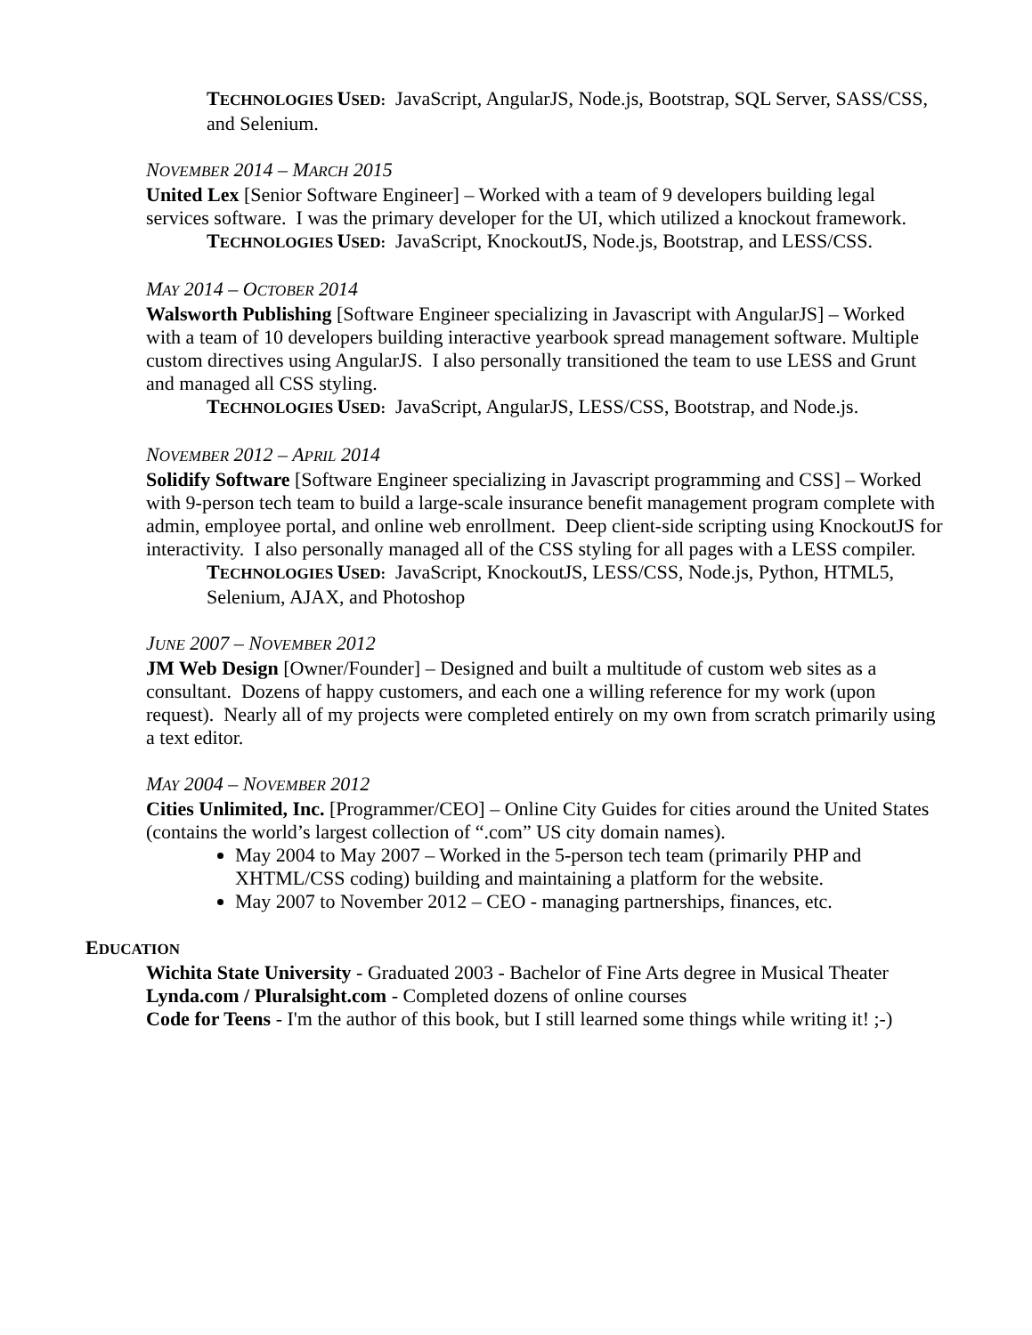TECHNOLOGIES USED: JavaScript, AngularJS, Node.js, Bootstrap, SQL Server, SASS/CSS, and Selenium.
NOVEMBER 2014 – MARCH 2015
United Lex [Senior Software Engineer] – Worked with a team of 9 developers building legal services software. I was the primary developer for the UI, which utilized a knockout framework.
TECHNOLOGIES USED: JavaScript, KnockoutJS, Node.js, Bootstrap, and LESS/CSS.
MAY 2014 – OCTOBER 2014
Walsworth Publishing [Software Engineer specializing in Javascript with AngularJS] – Worked with a team of 10 developers building interactive yearbook spread management software. Multiple custom directives using AngularJS. I also personally transitioned the team to use LESS and Grunt and managed all CSS styling.
TECHNOLOGIES USED: JavaScript, AngularJS, LESS/CSS, Bootstrap, and Node.js.
NOVEMBER 2012 – APRIL 2014
Solidify Software [Software Engineer specializing in Javascript programming and CSS] – Worked with 9-person tech team to build a large-scale insurance benefit management program complete with admin, employee portal, and online web enrollment. Deep client-side scripting using KnockoutJS for interactivity. I also personally managed all of the CSS styling for all pages with a LESS compiler.
TECHNOLOGIES USED: JavaScript, KnockoutJS, LESS/CSS, Node.js, Python, HTML5, Selenium, AJAX, and Photoshop
JUNE 2007 – NOVEMBER 2012
JM Web Design [Owner/Founder] – Designed and built a multitude of custom web sites as a consultant. Dozens of happy customers, and each one a willing reference for my work (upon request). Nearly all of my projects were completed entirely on my own from scratch primarily using a text editor.
MAY 2004 – NOVEMBER 2012
Cities Unlimited, Inc. [Programmer/CEO] – Online City Guides for cities around the United States (contains the world’s largest collection of “.com” US city domain names).
May 2004 to May 2007 – Worked in the 5-person tech team (primarily PHP and XHTML/CSS coding) building and maintaining a platform for the website.
May 2007 to November 2012 – CEO - managing partnerships, finances, etc.
EDUCATION
Wichita State University - Graduated 2003 - Bachelor of Fine Arts degree in Musical Theater
Lynda.com / Pluralsight.com - Completed dozens of online courses
Code for Teens - I'm the author of this book, but I still learned some things while writing it! ;-)